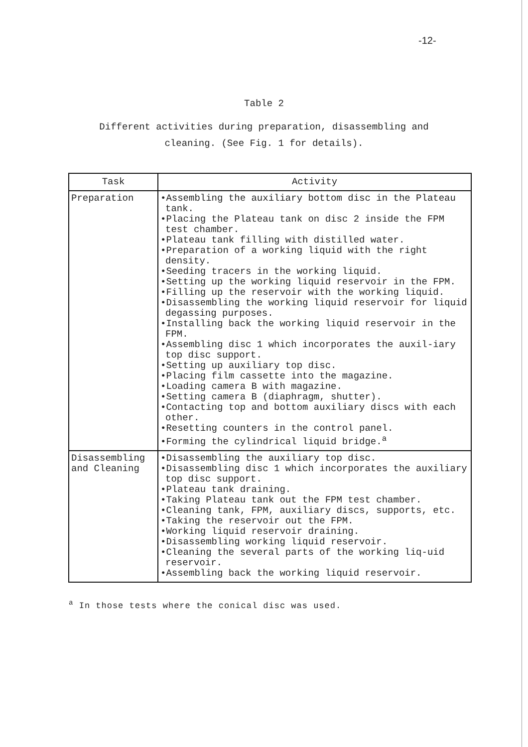-12-
Table 2
Different activities during preparation, disassembling and
cleaning. (See Fig. 1 for details).
| Task | Activity |
| --- | --- |
| Preparation | •Assembling the auxiliary bottom disc in the Plateau tank. •Placing the Plateau tank on disc 2 inside the FPM test chamber. •Plateau tank filling with distilled water. •Preparation of a working liquid with the right density. •Seeding tracers in the working liquid. •Setting up the working liquid reservoir in the FPM. •Filling up the reservoir with the working liquid. •Disassembling the working liquid reservoir for liquid degassing purposes. •Installing back the working liquid reservoir in the FPM. •Assembling disc 1 which incorporates the auxil-iary top disc support. •Setting up auxiliary top disc. •Placing film cassette into the magazine. •Loading camera B with magazine. •Setting camera B (diaphragm, shutter). •Contacting top and bottom auxiliary discs with each other. •Resetting counters in the control panel. •Forming the cylindrical liquid bridge.<sup>a</sup> |
| Disassembling and Cleaning | •Disassembling the auxiliary top disc. •Disassembling disc 1 which incorporates the auxiliary top disc support. •Plateau tank draining. •Taking Plateau tank out the FPM test chamber. •Cleaning tank, FPM, auxiliary discs, supports, etc. •Taking the reservoir out the FPM. •Working liquid reservoir draining. •Disassembling working liquid reservoir. •Cleaning the several parts of the working liq-uid reservoir. •Assembling back the working liquid reservoir. |
<sup>a</sup> In those tests where the conical disc was used.